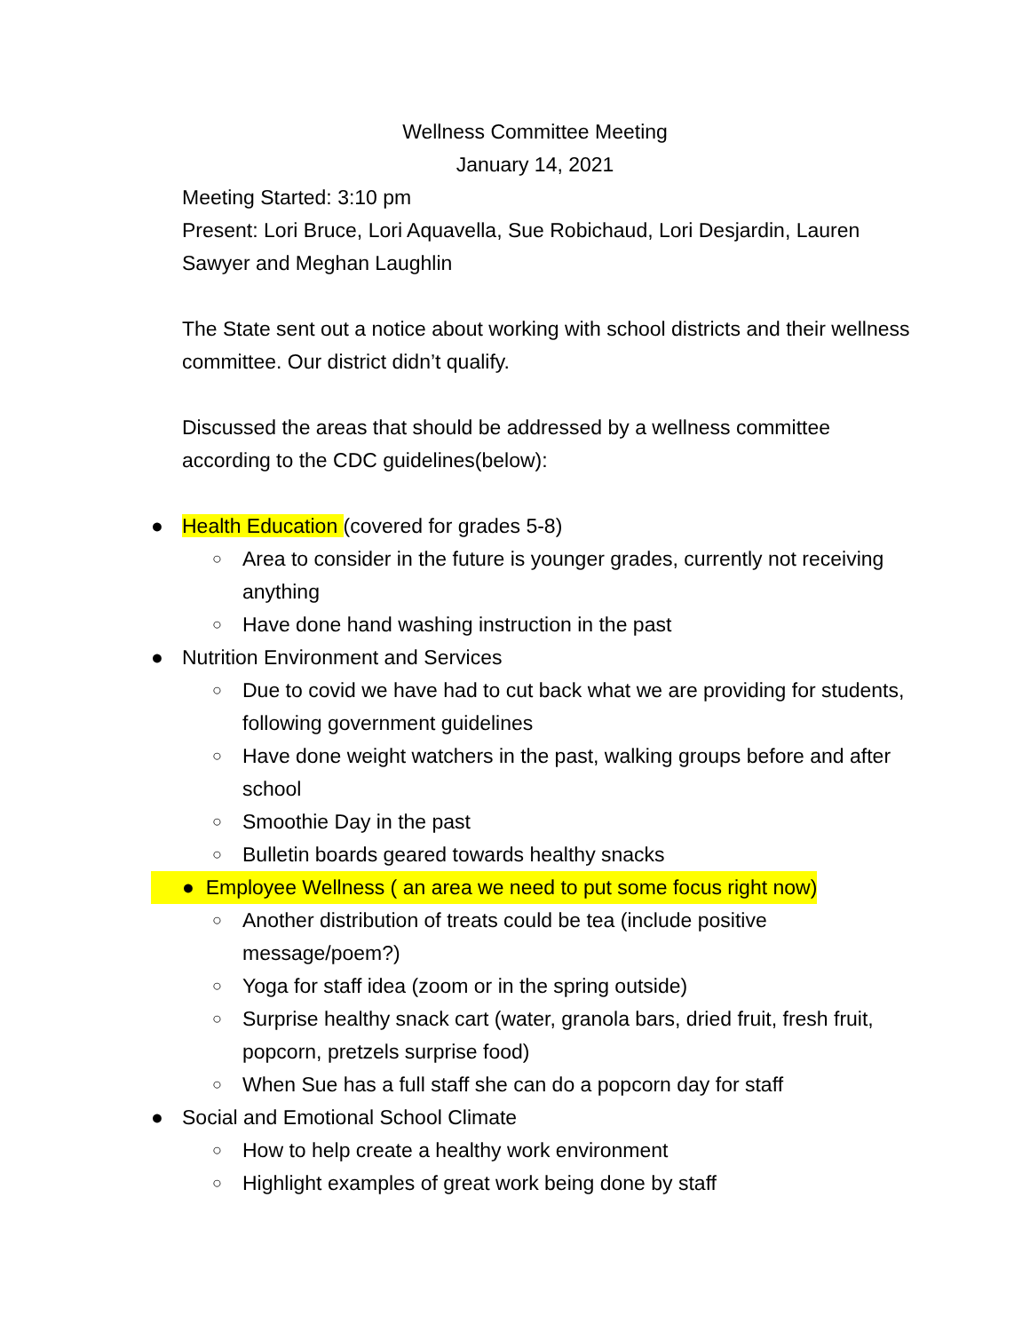Wellness Committee Meeting
January 14, 2021
Meeting Started: 3:10 pm
Present: Lori Bruce, Lori Aquavella, Sue Robichaud, Lori Desjardin, Lauren Sawyer and Meghan Laughlin
The State sent out a notice about working with school districts and their wellness committee. Our district didn’t qualify.
Discussed the areas that should be addressed by a wellness committee according to the CDC guidelines(below):
● Health Education (covered for grades 5-8)
○ Area to consider in the future is younger grades, currently not receiving anything
○ Have done hand washing instruction in the past
● Nutrition Environment and Services
○ Due to covid we have had to cut back what we are providing for students, following government guidelines
○ Have done weight watchers in the past, walking groups before and after school
○ Smoothie Day in the past
○ Bulletin boards geared towards healthy snacks
● Employee Wellness ( an area we need to put some focus right now)
○ Another distribution of treats could be tea (include positive message/poem?)
○ Yoga for staff idea (zoom or in the spring outside)
○ Surprise healthy snack cart (water, granola bars, dried fruit, fresh fruit, popcorn, pretzels surprise food)
○ When Sue has a full staff she can do a popcorn day for staff
● Social and Emotional School Climate
○ How to help create a healthy work environment
○ Highlight examples of great work being done by staff